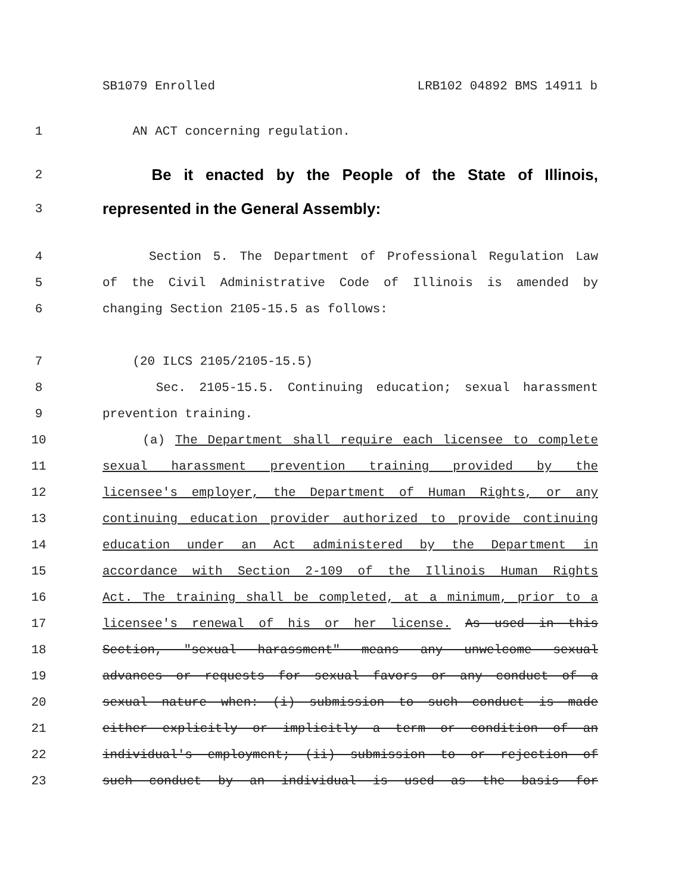SB1079 Enrolled LRB102 04892 BMS 14911 b
1 AN ACT concerning regulation.
2 Be it enacted by the People of the State of Illinois,
3 represented in the General Assembly:
4 Section 5. The Department of Professional Regulation Law
5 of the Civil Administrative Code of Illinois is amended by
6 changing Section 2105-15.5 as follows:
7 (20 ILCS 2105/2105-15.5)
8 Sec. 2105-15.5. Continuing education; sexual harassment
9 prevention training.
10 (a) The Department shall require each licensee to complete
11 sexual harassment prevention training provided by the
12 licensee's employer, the Department of Human Rights, or any
13 continuing education provider authorized to provide continuing
14 education under an Act administered by the Department in
15 accordance with Section 2-109 of the Illinois Human Rights
16 Act. The training shall be completed, at a minimum, prior to a
17 licensee's renewal of his or her license. As used in this
18 Section, "sexual harassment" means any unwelcome sexual
19 advances or requests for sexual favors or any conduct of a
20 sexual nature when: (i) submission to such conduct is made
21 either explicitly or implicitly a term or condition of an
22 individual's employment; (ii) submission to or rejection of
23 such conduct by an individual is used as the basis for